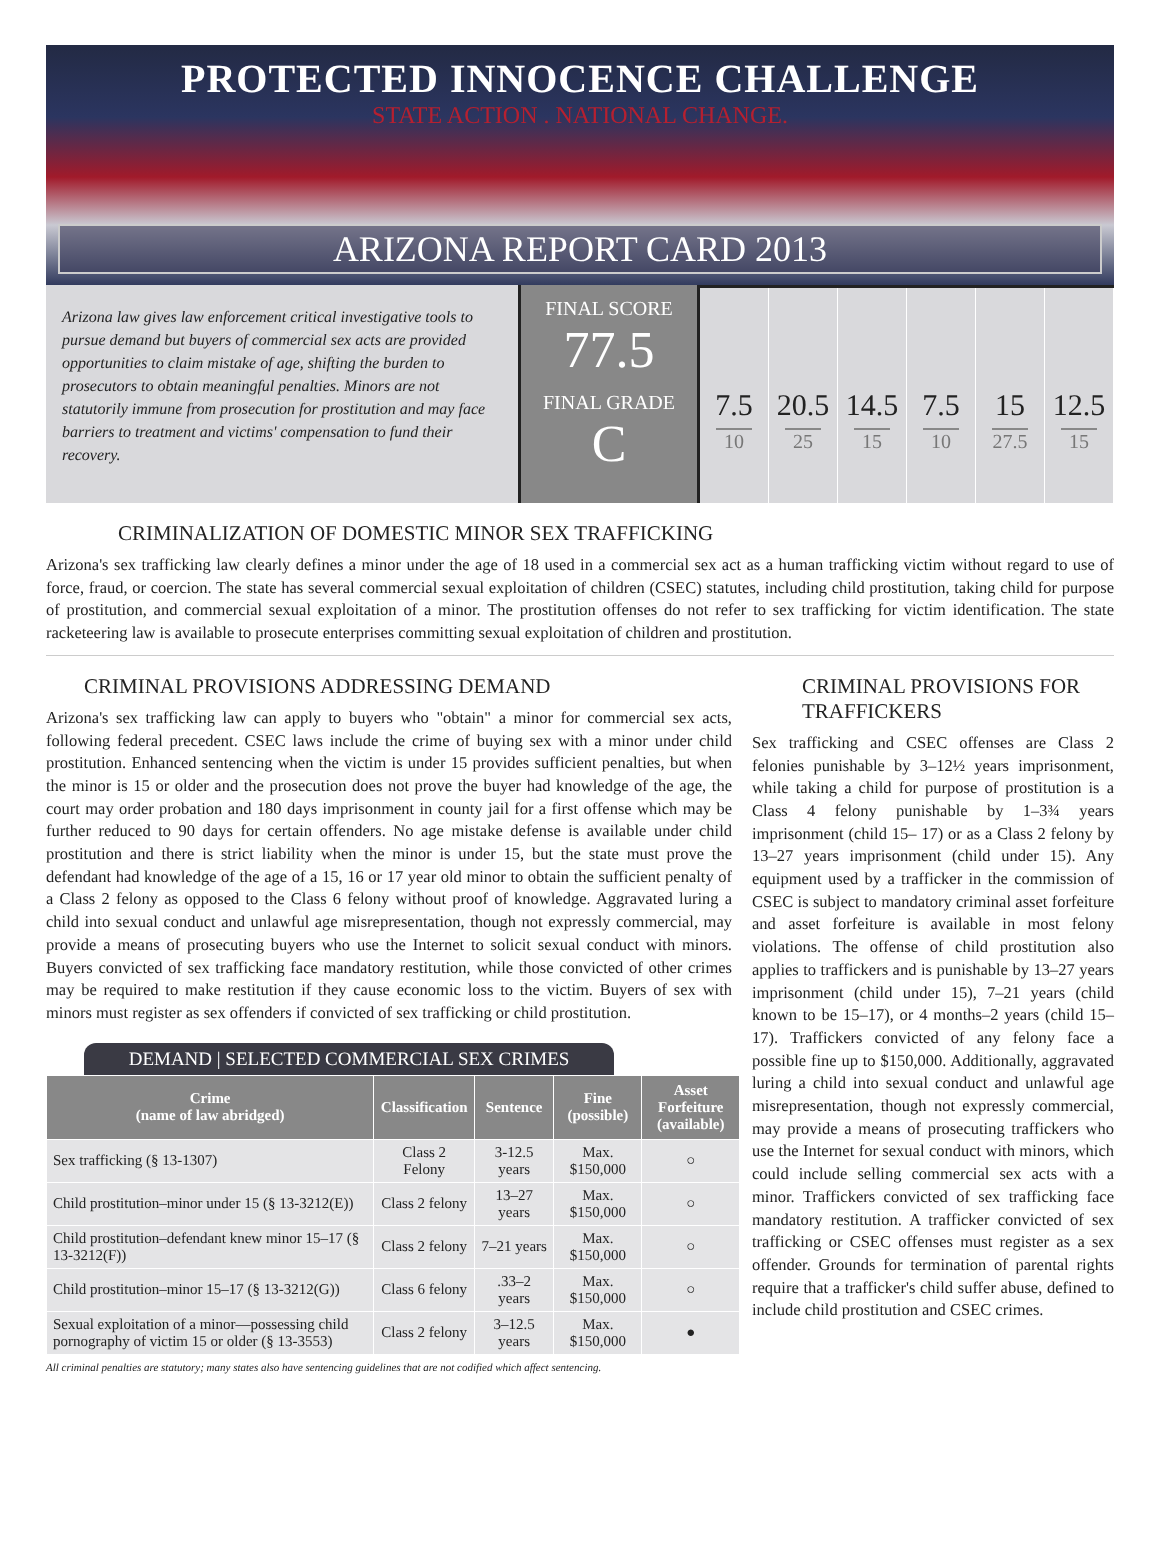PROTECTED INNOCENCE CHALLENGE
STATE ACTION . NATIONAL CHANGE.
ARIZONA REPORT CARD 2013
Arizona law gives law enforcement critical investigative tools to pursue demand but buyers of commercial sex acts are provided opportunities to claim mistake of age, shifting the burden to prosecutors to obtain meaningful penalties. Minors are not statutorily immune from prosecution for prostitution and may face barriers to treatment and victims' compensation to fund their recovery.
FINAL SCORE
77.5
FINAL GRADE
C
7.5
10
20.5
25
14.5
15
7.5
10
15
27.5
12.5
15
CRIMINALIZATION OF DOMESTIC MINOR SEX TRAFFICKING
Arizona's sex trafficking law clearly defines a minor under the age of 18 used in a commercial sex act as a human trafficking victim without regard to use of force, fraud, or coercion. The state has several commercial sexual exploitation of children (CSEC) statutes, including child prostitution, taking child for purpose of prostitution, and commercial sexual exploitation of a minor. The prostitution offenses do not refer to sex trafficking for victim identification. The state racketeering law is available to prosecute enterprises committing sexual exploitation of children and prostitution.
CRIMINAL PROVISIONS ADDRESSING DEMAND
Arizona's sex trafficking law can apply to buyers who "obtain" a minor for commercial sex acts, following federal precedent. CSEC laws include the crime of buying sex with a minor under child prostitution. Enhanced sentencing when the victim is under 15 provides sufficient penalties, but when the minor is 15 or older and the prosecution does not prove the buyer had knowledge of the age, the court may order probation and 180 days imprisonment in county jail for a first offense which may be further reduced to 90 days for certain offenders. No age mistake defense is available under child prostitution and there is strict liability when the minor is under 15, but the state must prove the defendant had knowledge of the age of a 15, 16 or 17 year old minor to obtain the sufficient penalty of a Class 2 felony as opposed to the Class 6 felony without proof of knowledge. Aggravated luring a child into sexual conduct and unlawful age misrepresentation, though not expressly commercial, may provide a means of prosecuting buyers who use the Internet to solicit sexual conduct with minors. Buyers convicted of sex trafficking face mandatory restitution, while those convicted of other crimes may be required to make restitution if they cause economic loss to the victim. Buyers of sex with minors must register as sex offenders if convicted of sex trafficking or child prostitution.
DEMAND | SELECTED COMMERCIAL SEX CRIMES
| Crime (name of law abridged) | Classification | Sentence | Fine (possible) | Asset Forfeiture (available) |
| --- | --- | --- | --- | --- |
| Sex trafficking (§ 13-1307) | Class 2 Felony | 3-12.5 years | Max. $150,000 | ○ |
| Child prostitution–minor under 15 (§ 13-3212(E)) | Class 2 felony | 13–27 years | Max. $150,000 | ○ |
| Child prostitution–defendant knew minor 15–17 (§ 13-3212(F)) | Class 2 felony | 7–21 years | Max. $150,000 | ○ |
| Child prostitution–minor 15–17 (§ 13-3212(G)) | Class 6 felony | .33–2 years | Max. $150,000 | ○ |
| Sexual exploitation of a minor—possessing child pornography of victim 15 or older (§ 13-3553) | Class 2 felony | 3–12.5 years | Max. $150,000 | ● |
All criminal penalties are statutory; many states also have sentencing guidelines that are not codified which affect sentencing.
CRIMINAL PROVISIONS FOR TRAFFICKERS
Sex trafficking and CSEC offenses are Class 2 felonies punishable by 3–12½ years imprisonment, while taking a child for purpose of prostitution is a Class 4 felony punishable by 1–3¾ years imprisonment (child 15– 17) or as a Class 2 felony by 13–27 years imprisonment (child under 15). Any equipment used by a trafficker in the commission of CSEC is subject to mandatory criminal asset forfeiture and asset forfeiture is available in most felony violations. The offense of child prostitution also applies to traffickers and is punishable by 13–27 years imprisonment (child under 15), 7–21 years (child known to be 15–17), or 4 months–2 years (child 15–17). Traffickers convicted of any felony face a possible fine up to $150,000. Additionally, aggravated luring a child into sexual conduct and unlawful age misrepresentation, though not expressly commercial, may provide a means of prosecuting traffickers who use the Internet for sexual conduct with minors, which could include selling commercial sex acts with a minor. Traffickers convicted of sex trafficking face mandatory restitution. A trafficker convicted of sex trafficking or CSEC offenses must register as a sex offender. Grounds for termination of parental rights require that a trafficker's child suffer abuse, defined to include child prostitution and CSEC crimes.